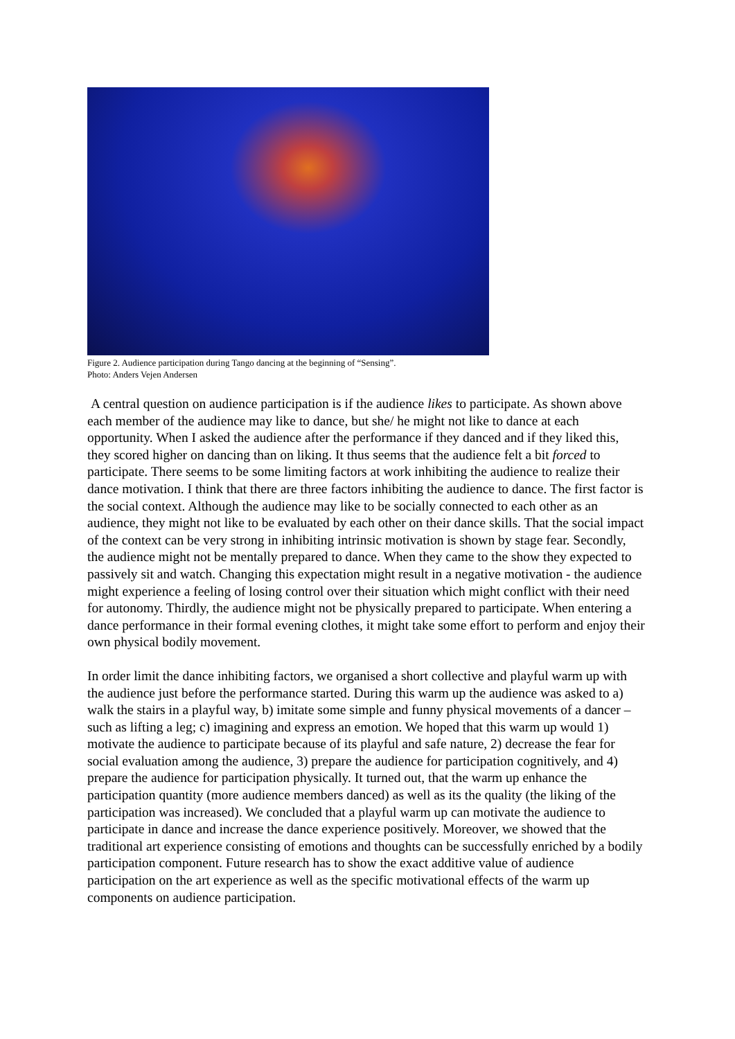Figure 2. Audience participation during Tango dancing at the beginning of “Sensing”.
Photo: Anders Vejen Andersen
A central question on audience participation is if the audience likes to participate. As shown above each member of the audience may like to dance, but she/ he might not like to dance at each opportunity. When I asked the audience after the performance if they danced and if they liked this, they scored higher on dancing than on liking. It thus seems that the audience felt a bit forced to participate. There seems to be some limiting factors at work inhibiting the audience to realize their dance motivation. I think that there are three factors inhibiting the audience to dance. The first factor is the social context. Although the audience may like to be socially connected to each other as an audience, they might not like to be evaluated by each other on their dance skills. That the social impact of the context can be very strong in inhibiting intrinsic motivation is shown by stage fear. Secondly, the audience might not be mentally prepared to dance. When they came to the show they expected to passively sit and watch. Changing this expectation might result in a negative motivation - the audience might experience a feeling of losing control over their situation which might conflict with their need for autonomy. Thirdly, the audience might not be physically prepared to participate. When entering a dance performance in their formal evening clothes, it might take some effort to perform and enjoy their own physical bodily movement.
In order limit the dance inhibiting factors, we organised a short collective and playful warm up with the audience just before the performance started. During this warm up the audience was asked to a) walk the stairs in a playful way, b) imitate some simple and funny physical movements of a dancer – such as lifting a leg; c) imagining and express an emotion. We hoped that this warm up would 1) motivate the audience to participate because of its playful and safe nature, 2) decrease the fear for social evaluation among the audience, 3) prepare the audience for participation cognitively, and 4) prepare the audience for participation physically. It turned out, that the warm up enhance the participation quantity (more audience members danced) as well as its the quality (the liking of the participation was increased). We concluded that a playful warm up can motivate the audience to participate in dance and increase the dance experience positively. Moreover, we showed that the traditional art experience consisting of emotions and thoughts can be successfully enriched by a bodily participation component. Future research has to show the exact additive value of audience participation on the art experience as well as the specific motivational effects of the warm up components on audience participation.